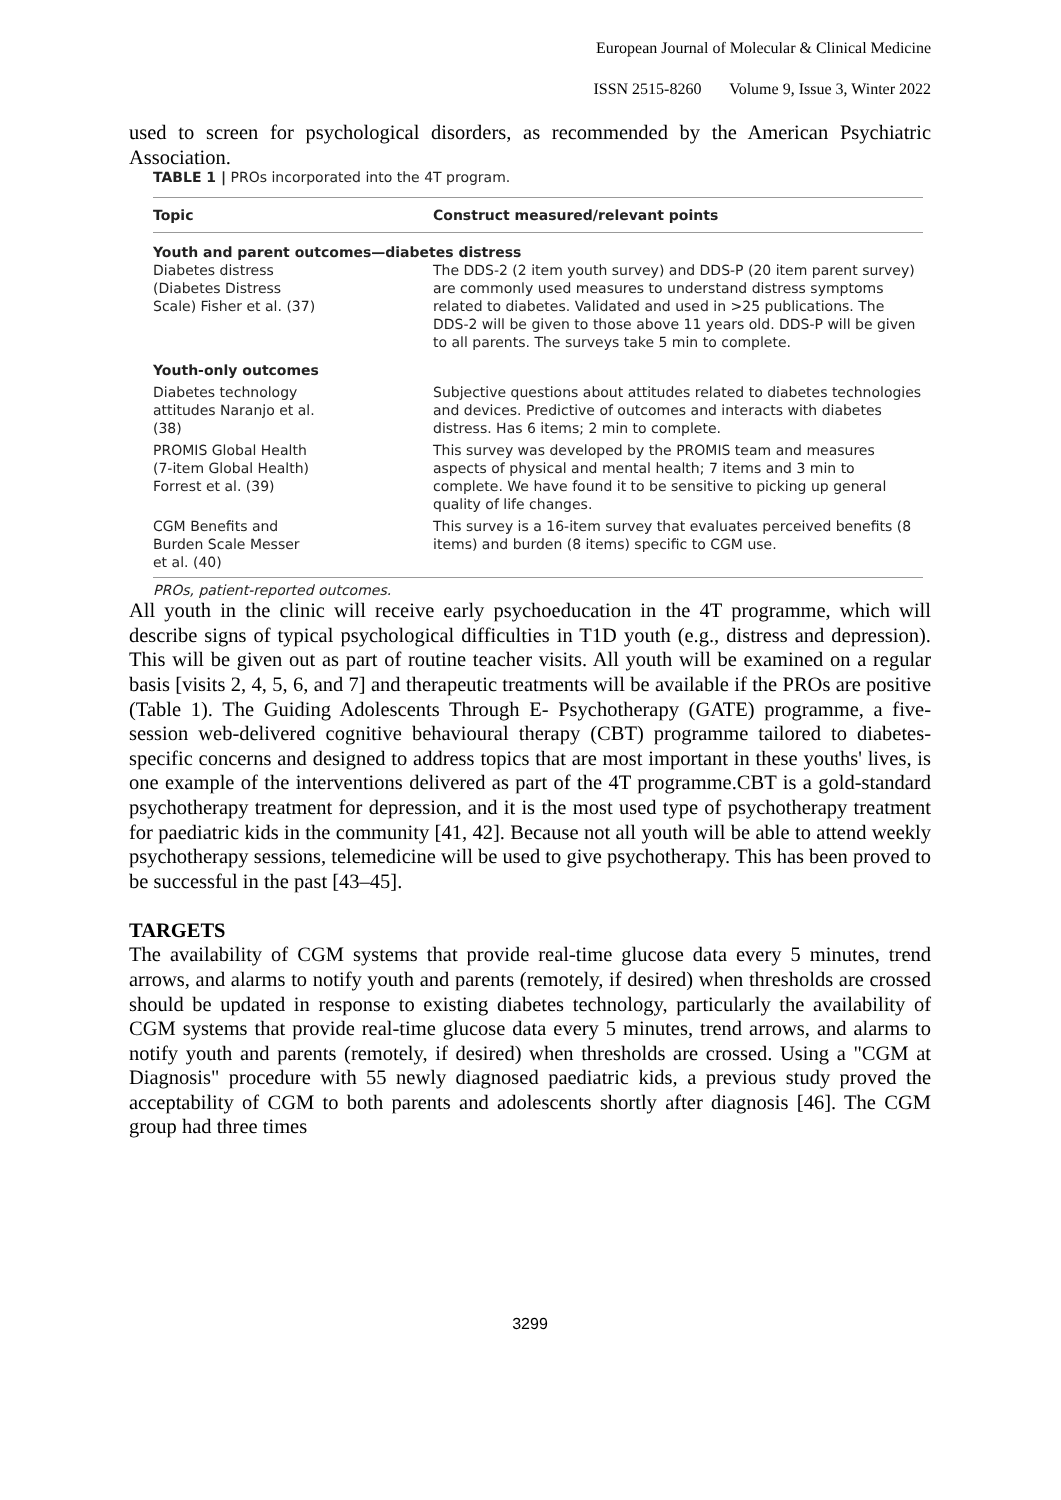European Journal of Molecular & Clinical Medicine
ISSN 2515-8260 Volume 9, Issue 3, Winter 2022
used to screen for psychological disorders, as recommended by the American Psychiatric Association.
TABLE 1 | PROs incorporated into the 4T program.
| Topic | Construct measured/relevant points |
| --- | --- |
| Youth and parent outcomes—diabetes distress | |
| Diabetes distress (Diabetes Distress Scale) Fisher et al. (37) | The DDS-2 (2 item youth survey) and DDS-P (20 item parent survey) are commonly used measures to understand distress symptoms related to diabetes. Validated and used in >25 publications. The DDS-2 will be given to those above 11 years old. DDS-P will be given to all parents. The surveys take 5 min to complete. |
| Youth-only outcomes | |
| Diabetes technology attitudes Naranjo et al. (38) | Subjective questions about attitudes related to diabetes technologies and devices. Predictive of outcomes and interacts with diabetes distress. Has 6 items; 2 min to complete. |
| PROMIS Global Health (7-item Global Health) Forrest et al. (39) | This survey was developed by the PROMIS team and measures aspects of physical and mental health; 7 items and 3 min to complete. We have found it to be sensitive to picking up general quality of life changes. |
| CGM Benefits and Burden Scale Messer et al. (40) | This survey is a 16-item survey that evaluates perceived benefits (8 items) and burden (8 items) specific to CGM use. |
PROs, patient-reported outcomes.
All youth in the clinic will receive early psychoeducation in the 4T programme, which will describe signs of typical psychological difficulties in T1D youth (e.g., distress and depression). This will be given out as part of routine teacher visits. All youth will be examined on a regular basis [visits 2, 4, 5, 6, and 7] and therapeutic treatments will be available if the PROs are positive (Table 1). The Guiding Adolescents Through E- Psychotherapy (GATE) programme, a five-session web-delivered cognitive behavioural therapy (CBT) programme tailored to diabetes-specific concerns and designed to address topics that are most important in these youths' lives, is one example of the interventions delivered as part of the 4T programme.CBT is a gold-standard psychotherapy treatment for depression, and it is the most used type of psychotherapy treatment for paediatric kids in the community [41, 42]. Because not all youth will be able to attend weekly psychotherapy sessions, telemedicine will be used to give psychotherapy. This has been proved to be successful in the past [43–45].
TARGETS
The availability of CGM systems that provide real-time glucose data every 5 minutes, trend arrows, and alarms to notify youth and parents (remotely, if desired) when thresholds are crossed should be updated in response to existing diabetes technology, particularly the availability of CGM systems that provide real-time glucose data every 5 minutes, trend arrows, and alarms to notify youth and parents (remotely, if desired) when thresholds are crossed. Using a "CGM at Diagnosis" procedure with 55 newly diagnosed paediatric kids, a previous study proved the acceptability of CGM to both parents and adolescents shortly after diagnosis [46]. The CGM group had three times
3299